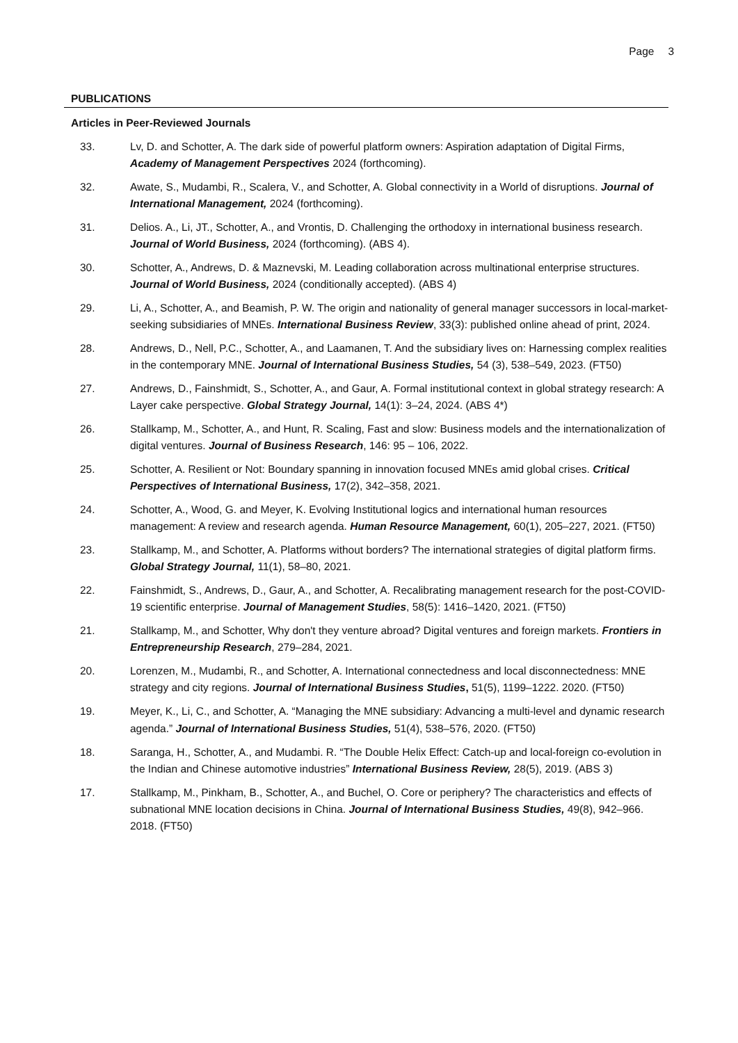Page 3
PUBLICATIONS
Articles in Peer-Reviewed Journals
33. Lv, D. and Schotter, A. The dark side of powerful platform owners: Aspiration adaptation of Digital Firms, Academy of Management Perspectives 2024 (forthcoming).
32. Awate, S., Mudambi, R., Scalera, V., and Schotter, A. Global connectivity in a World of disruptions. Journal of International Management, 2024 (forthcoming).
31. Delios. A., Li, JT., Schotter, A., and Vrontis, D. Challenging the orthodoxy in international business research. Journal of World Business, 2024 (forthcoming). (ABS 4).
30. Schotter, A., Andrews, D. & Maznevski, M. Leading collaboration across multinational enterprise structures. Journal of World Business, 2024 (conditionally accepted). (ABS 4)
29. Li, A., Schotter, A., and Beamish, P. W. The origin and nationality of general manager successors in local-market-seeking subsidiaries of MNEs. International Business Review, 33(3): published online ahead of print, 2024.
28. Andrews, D., Nell, P.C., Schotter, A., and Laamanen, T. And the subsidiary lives on: Harnessing complex realities in the contemporary MNE. Journal of International Business Studies, 54 (3), 538–549, 2023. (FT50)
27. Andrews, D., Fainshmidt, S., Schotter, A., and Gaur, A. Formal institutional context in global strategy research: A Layer cake perspective. Global Strategy Journal, 14(1): 3–24, 2024. (ABS 4*)
26. Stallkamp, M., Schotter, A., and Hunt, R. Scaling, Fast and slow: Business models and the internationalization of digital ventures. Journal of Business Research, 146: 95 – 106, 2022.
25. Schotter, A. Resilient or Not: Boundary spanning in innovation focused MNEs amid global crises. Critical Perspectives of International Business, 17(2), 342–358, 2021.
24. Schotter, A., Wood, G. and Meyer, K. Evolving Institutional logics and international human resources management: A review and research agenda. Human Resource Management, 60(1), 205–227, 2021. (FT50)
23. Stallkamp, M., and Schotter, A. Platforms without borders? The international strategies of digital platform firms. Global Strategy Journal, 11(1), 58–80, 2021.
22. Fainshmidt, S., Andrews, D., Gaur, A., and Schotter, A. Recalibrating management research for the post-COVID-19 scientific enterprise. Journal of Management Studies, 58(5): 1416–1420, 2021. (FT50)
21. Stallkamp, M., and Schotter, Why don't they venture abroad? Digital ventures and foreign markets. Frontiers in Entrepreneurship Research, 279–284, 2021.
20. Lorenzen, M., Mudambi, R., and Schotter, A. International connectedness and local disconnectedness: MNE strategy and city regions. Journal of International Business Studies, 51(5), 1199–1222. 2020. (FT50)
19. Meyer, K., Li, C., and Schotter, A. “Managing the MNE subsidiary: Advancing a multi-level and dynamic research agenda.” Journal of International Business Studies, 51(4), 538–576, 2020. (FT50)
18. Saranga, H., Schotter, A., and Mudambi. R. “The Double Helix Effect: Catch-up and local-foreign co-evolution in the Indian and Chinese automotive industries” International Business Review, 28(5), 2019. (ABS 3)
17. Stallkamp, M., Pinkham, B., Schotter, A., and Buchel, O. Core or periphery? The characteristics and effects of subnational MNE location decisions in China. Journal of International Business Studies, 49(8), 942–966. 2018. (FT50)